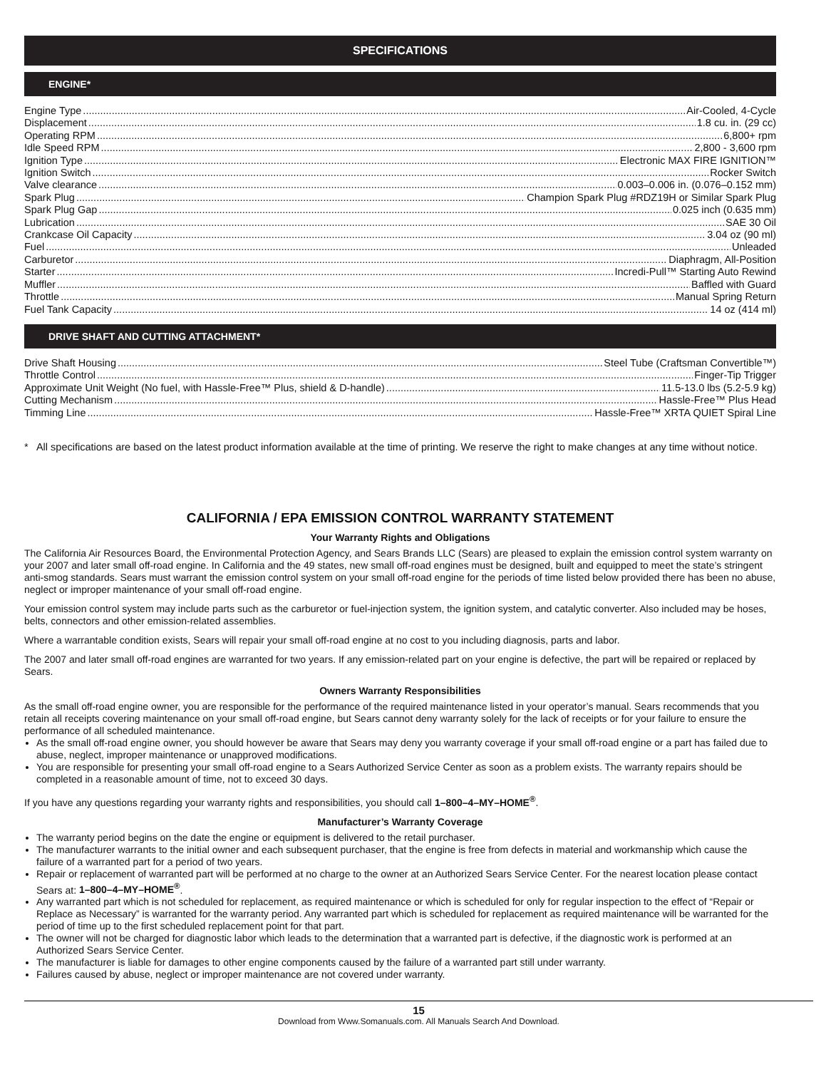SPECIFICATIONS
ENGINE*
Engine Type Air-Cooled, 4-Cycle
Displacement 1.8 cu. in. (29 cc)
Operating RPM 6,800+ rpm
Idle Speed RPM 2,800 - 3,600 rpm
Ignition Type Electronic MAX FIRE IGNITION™
Ignition Switch Rocker Switch
Valve clearance 0.003–0.006 in. (0.076–0.152 mm)
Spark Plug Champion Spark Plug #RDZ19H or Similar Spark Plug
Spark Plug Gap 0.025 inch (0.635 mm)
Lubrication SAE 30 Oil
Crankcase Oil Capacity 3.04 oz (90 ml)
Fuel Unleaded
Carburetor Diaphragm, All-Position
Starter Incredi-Pull™ Starting Auto Rewind
Muffler Baffled with Guard
Throttle Manual Spring Return
Fuel Tank Capacity 14 oz (414 ml)
DRIVE SHAFT AND CUTTING ATTACHMENT*
Drive Shaft Housing Steel Tube (Craftsman Convertible™)
Throttle Control Finger-Tip Trigger
Approximate Unit Weight (No fuel, with Hassle-Free™ Plus, shield & D-handle) 11.5-13.0 lbs (5.2-5.9 kg)
Cutting Mechanism Hassle-Free™ Plus Head
Timming Line Hassle-Free™ XRTA QUIET Spiral Line
* All specifications are based on the latest product information available at the time of printing. We reserve the right to make changes at any time without notice.
CALIFORNIA / EPA EMISSION CONTROL WARRANTY STATEMENT
Your Warranty Rights and Obligations
The California Air Resources Board, the Environmental Protection Agency, and Sears Brands LLC (Sears) are pleased to explain the emission control system warranty on your 2007 and later small off-road engine. In California and the 49 states, new small off-road engines must be designed, built and equipped to meet the state’s stringent anti-smog standards. Sears must warrant the emission control system on your small off-road engine for the periods of time listed below provided there has been no abuse, neglect or improper maintenance of your small off-road engine.
Your emission control system may include parts such as the carburetor or fuel-injection system, the ignition system, and catalytic converter. Also included may be hoses, belts, connectors and other emission-related assemblies.
Where a warrantable condition exists, Sears will repair your small off-road engine at no cost to you including diagnosis, parts and labor.
The 2007 and later small off-road engines are warranted for two years. If any emission-related part on your engine is defective, the part will be repaired or replaced by Sears.
Owners Warranty Responsibilities
As the small off-road engine owner, you are responsible for the performance of the required maintenance listed in your operator’s manual. Sears recommends that you retain all receipts covering maintenance on your small off-road engine, but Sears cannot deny warranty solely for the lack of receipts or for your failure to ensure the performance of all scheduled maintenance.
As the small off-road engine owner, you should however be aware that Sears may deny you warranty coverage if your small off-road engine or a part has failed due to abuse, neglect, improper maintenance or unapproved modifications.
You are responsible for presenting your small off-road engine to a Sears Authorized Service Center as soon as a problem exists. The warranty repairs should be completed in a reasonable amount of time, not to exceed 30 days.
If you have any questions regarding your warranty rights and responsibilities, you should call 1–800–4–MY–HOME<sup>®</sup>.
Manufacturer’s Warranty Coverage
The warranty period begins on the date the engine or equipment is delivered to the retail purchaser.
The manufacturer warrants to the initial owner and each subsequent purchaser, that the engine is free from defects in material and workmanship which cause the failure of a warranted part for a period of two years.
Repair or replacement of warranted part will be performed at no charge to the owner at an Authorized Sears Service Center. For the nearest location please contact Sears at: 1–800–4–MY–HOME<sup>®</sup>.
Any warranted part which is not scheduled for replacement, as required maintenance or which is scheduled for only for regular inspection to the effect of “Repair or Replace as Necessary” is warranted for the warranty period. Any warranted part which is scheduled for replacement as required maintenance will be warranted for the period of time up to the first scheduled replacement point for that part.
The owner will not be charged for diagnostic labor which leads to the determination that a warranted part is defective, if the diagnostic work is performed at an Authorized Sears Service Center.
The manufacturer is liable for damages to other engine components caused by the failure of a warranted part still under warranty.
Failures caused by abuse, neglect or improper maintenance are not covered under warranty.
15
Download from Www.Somanuals.com. All Manuals Search And Download.